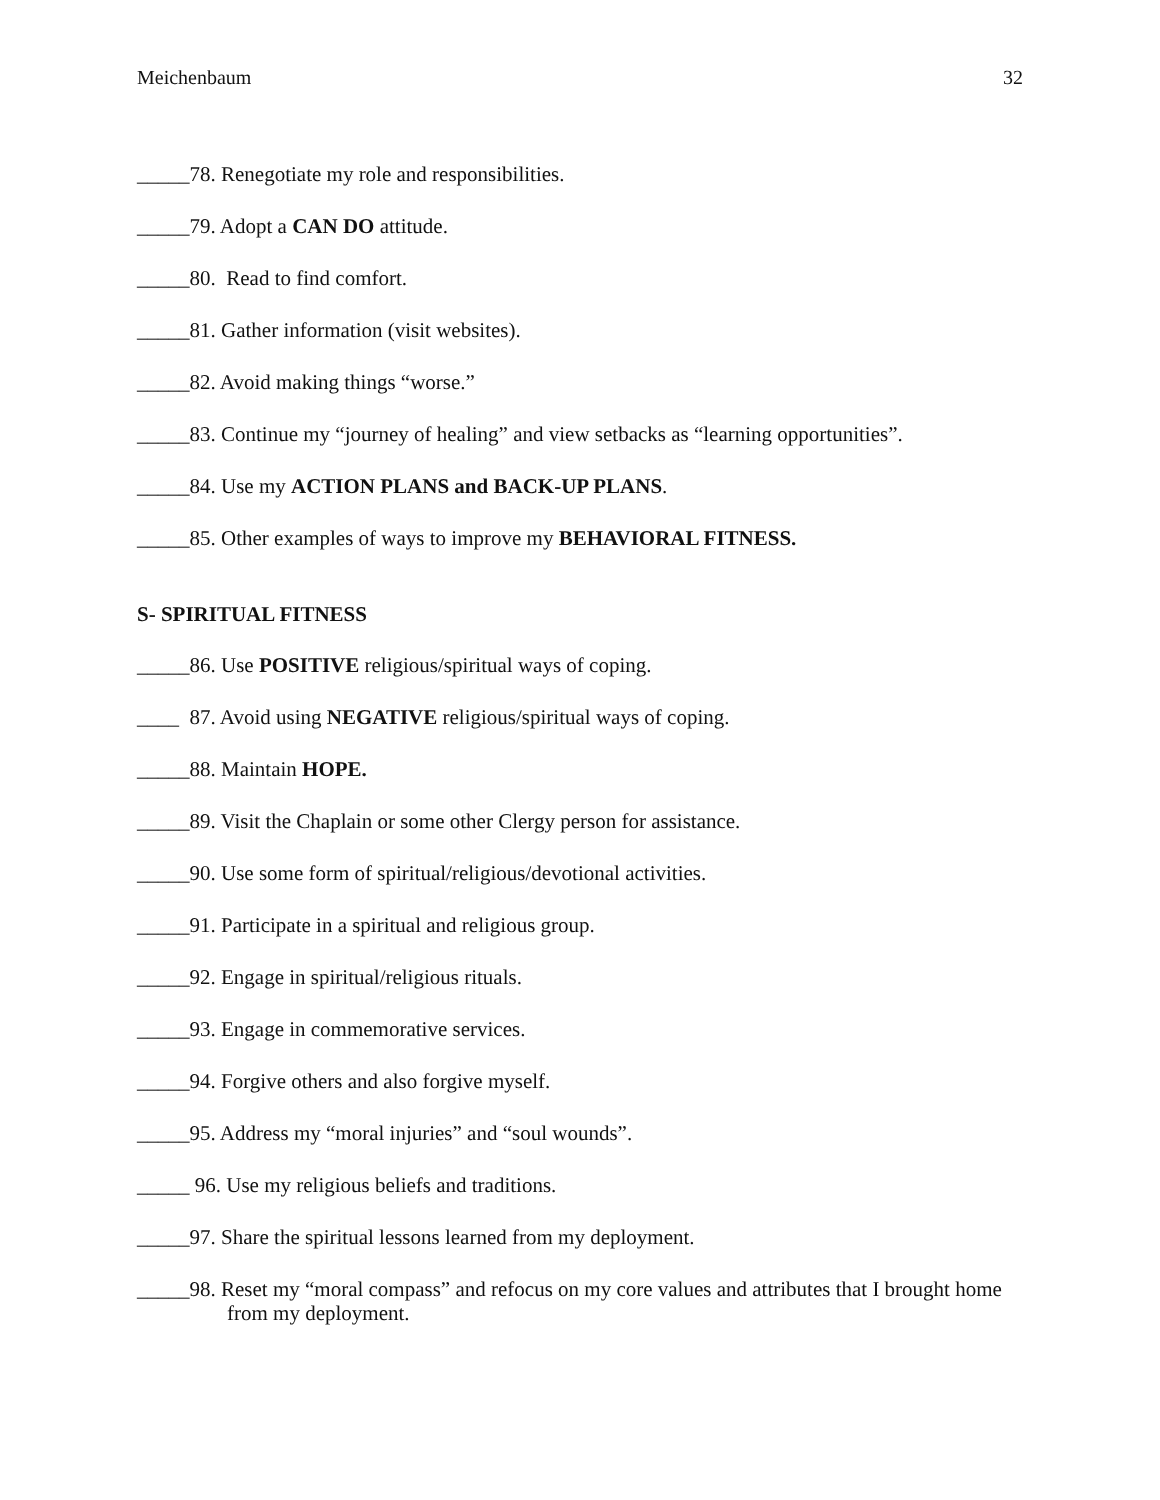Meichenbaum 32
_____78. Renegotiate my role and responsibilities.
_____79. Adopt a CAN DO attitude.
_____80. Read to find comfort.
_____81. Gather information (visit websites).
_____82. Avoid making things “worse.”
_____83. Continue my “journey of healing” and view setbacks as “learning opportunities”.
_____84. Use my ACTION PLANS and BACK-UP PLANS.
_____85. Other examples of ways to improve my BEHAVIORAL FITNESS.
S- SPIRITUAL FITNESS
_____86. Use POSITIVE religious/spiritual ways of coping.
____ 87. Avoid using NEGATIVE religious/spiritual ways of coping.
_____88. Maintain HOPE.
_____89. Visit the Chaplain or some other Clergy person for assistance.
_____90. Use some form of spiritual/religious/devotional activities.
_____91. Participate in a spiritual and religious group.
_____92. Engage in spiritual/religious rituals.
_____93. Engage in commemorative services.
_____94. Forgive others and also forgive myself.
_____95. Address my “moral injuries” and “soul wounds”.
_____ 96. Use my religious beliefs and traditions.
_____97. Share the spiritual lessons learned from my deployment.
_____98. Reset my “moral compass” and refocus on my core values and attributes that I brought home from my deployment.